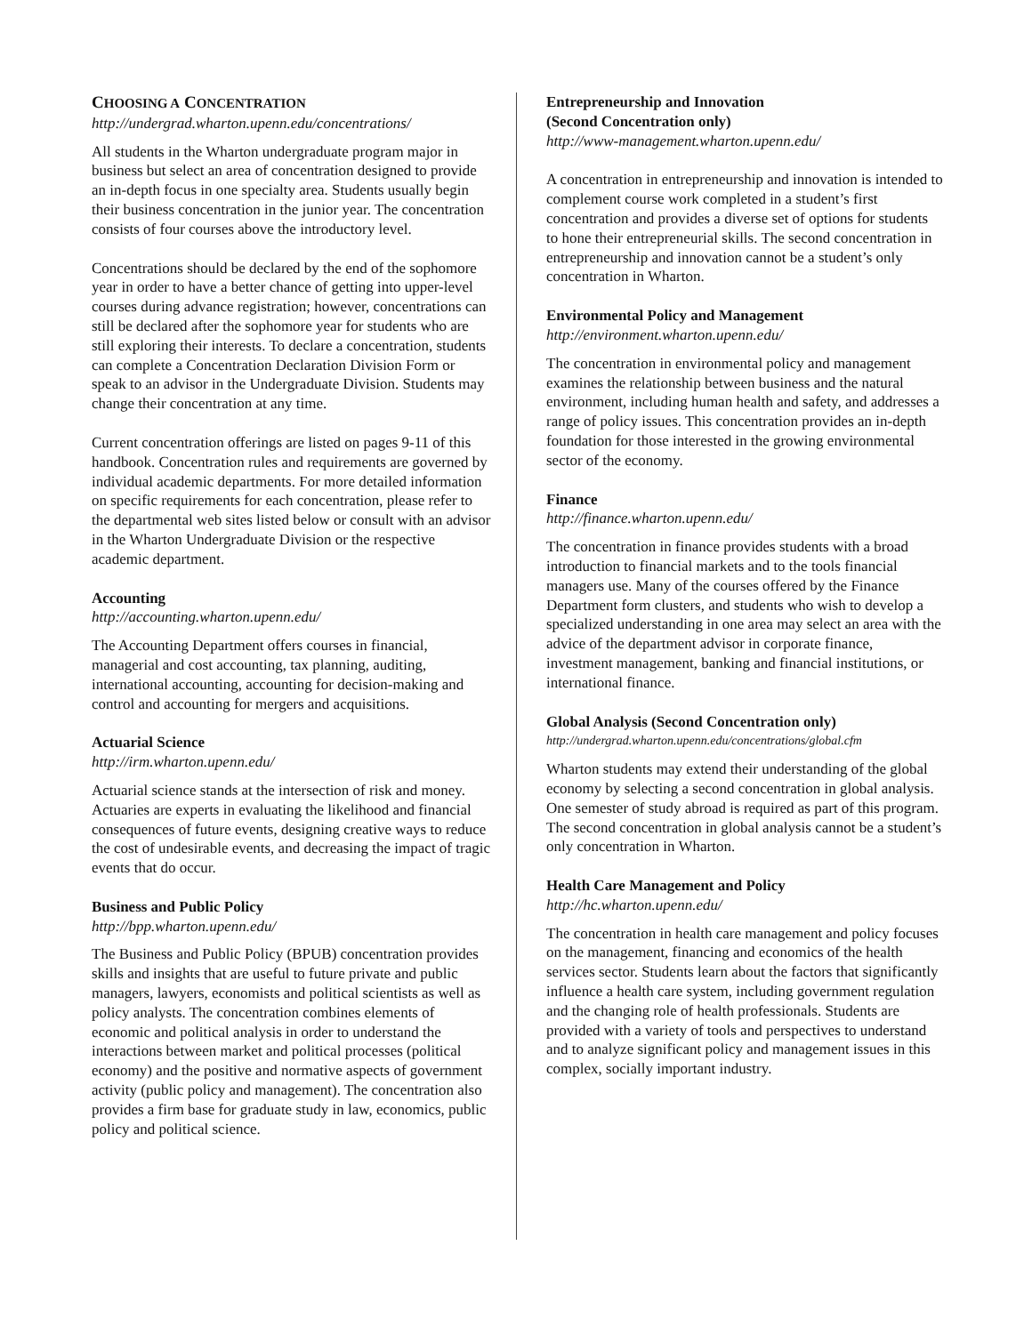CHOOSING A CONCENTRATION
http://undergrad.wharton.upenn.edu/concentrations/
All students in the Wharton undergraduate program major in business but select an area of concentration designed to provide an in-depth focus in one specialty area. Students usually begin their business concentration in the junior year. The concentration consists of four courses above the introductory level.
Concentrations should be declared by the end of the sophomore year in order to have a better chance of getting into upper-level courses during advance registration; however, concentrations can still be declared after the sophomore year for students who are still exploring their interests. To declare a concentration, students can complete a Concentration Declaration Division Form or speak to an advisor in the Undergraduate Division. Students may change their concentration at any time.
Current concentration offerings are listed on pages 9-11 of this handbook. Concentration rules and requirements are governed by individual academic departments. For more detailed information on specific requirements for each concentration, please refer to the departmental web sites listed below or consult with an advisor in the Wharton Undergraduate Division or the respective academic department.
Accounting
http://accounting.wharton.upenn.edu/
The Accounting Department offers courses in financial, managerial and cost accounting, tax planning, auditing, international accounting, accounting for decision-making and control and accounting for mergers and acquisitions.
Actuarial Science
http://irm.wharton.upenn.edu/
Actuarial science stands at the intersection of risk and money. Actuaries are experts in evaluating the likelihood and financial consequences of future events, designing creative ways to reduce the cost of undesirable events, and decreasing the impact of tragic events that do occur.
Business and Public Policy
http://bpp.wharton.upenn.edu/
The Business and Public Policy (BPUB) concentration provides skills and insights that are useful to future private and public managers, lawyers, economists and political scientists as well as policy analysts. The concentration combines elements of economic and political analysis in order to understand the interactions between market and political processes (political economy) and the positive and normative aspects of government activity (public policy and management). The concentration also provides a firm base for graduate study in law, economics, public policy and political science.
Entrepreneurship and Innovation
(Second Concentration only)
http://www-management.wharton.upenn.edu/
A concentration in entrepreneurship and innovation is intended to complement course work completed in a student’s first concentration and provides a diverse set of options for students to hone their entrepreneurial skills. The second concentration in entrepreneurship and innovation cannot be a student’s only concentration in Wharton.
Environmental Policy and Management
http://environment.wharton.upenn.edu/
The concentration in environmental policy and management examines the relationship between business and the natural environment, including human health and safety, and addresses a range of policy issues. This concentration provides an in-depth foundation for those interested in the growing environmental sector of the economy.
Finance
http://finance.wharton.upenn.edu/
The concentration in finance provides students with a broad introduction to financial markets and to the tools financial managers use. Many of the courses offered by the Finance Department form clusters, and students who wish to develop a specialized understanding in one area may select an area with the advice of the department advisor in corporate finance, investment management, banking and financial institutions, or international finance.
Global Analysis (Second Concentration only)
http://undergrad.wharton.upenn.edu/concentrations/global.cfm
Wharton students may extend their understanding of the global economy by selecting a second concentration in global analysis. One semester of study abroad is required as part of this program. The second concentration in global analysis cannot be a student’s only concentration in Wharton.
Health Care Management and Policy
http://hc.wharton.upenn.edu/
The concentration in health care management and policy focuses on the management, financing and economics of the health services sector. Students learn about the factors that significantly influence a health care system, including government regulation and the changing role of health professionals. Students are provided with a variety of tools and perspectives to understand and to analyze significant policy and management issues in this complex, socially important industry.